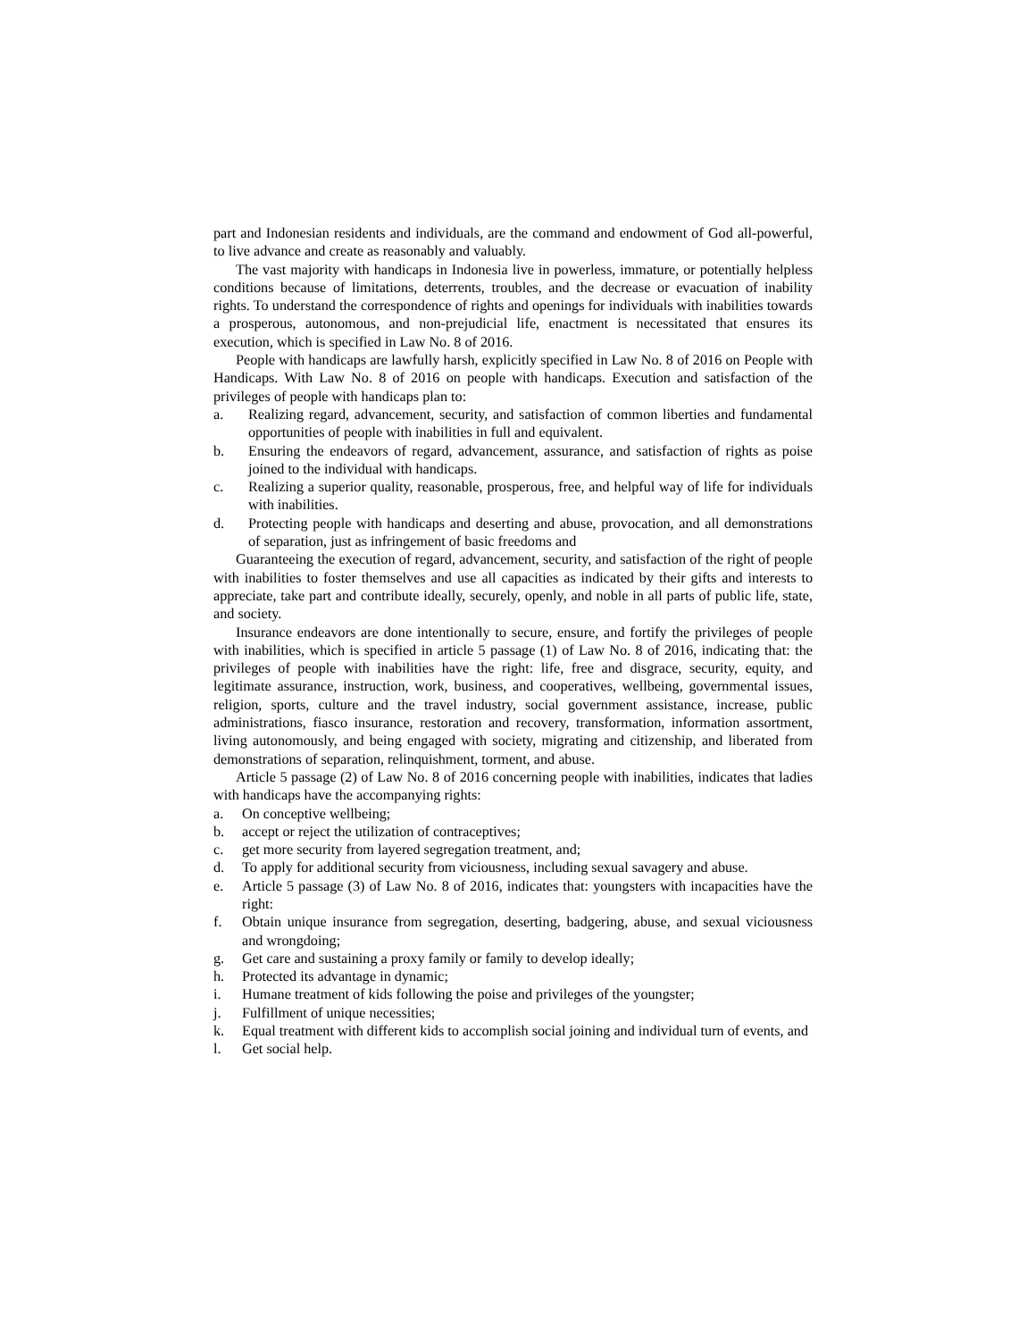part and Indonesian residents and individuals, are the command and endowment of God all-powerful, to live advance and create as reasonably and valuably.
The vast majority with handicaps in Indonesia live in powerless, immature, or potentially helpless conditions because of limitations, deterrents, troubles, and the decrease or evacuation of inability rights. To understand the correspondence of rights and openings for individuals with inabilities towards a prosperous, autonomous, and non-prejudicial life, enactment is necessitated that ensures its execution, which is specified in Law No. 8 of 2016.
People with handicaps are lawfully harsh, explicitly specified in Law No. 8 of 2016 on People with Handicaps. With Law No. 8 of 2016 on people with handicaps. Execution and satisfaction of the privileges of people with handicaps plan to:
a. Realizing regard, advancement, security, and satisfaction of common liberties and fundamental opportunities of people with inabilities in full and equivalent.
b. Ensuring the endeavors of regard, advancement, assurance, and satisfaction of rights as poise joined to the individual with handicaps.
c. Realizing a superior quality, reasonable, prosperous, free, and helpful way of life for individuals with inabilities.
d. Protecting people with handicaps and deserting and abuse, provocation, and all demonstrations of separation, just as infringement of basic freedoms and
Guaranteeing the execution of regard, advancement, security, and satisfaction of the right of people with inabilities to foster themselves and use all capacities as indicated by their gifts and interests to appreciate, take part and contribute ideally, securely, openly, and noble in all parts of public life, state, and society.
Insurance endeavors are done intentionally to secure, ensure, and fortify the privileges of people with inabilities, which is specified in article 5 passage (1) of Law No. 8 of 2016, indicating that: the privileges of people with inabilities have the right: life, free and disgrace, security, equity, and legitimate assurance, instruction, work, business, and cooperatives, wellbeing, governmental issues, religion, sports, culture and the travel industry, social government assistance, increase, public administrations, fiasco insurance, restoration and recovery, transformation, information assortment, living autonomously, and being engaged with society, migrating and citizenship, and liberated from demonstrations of separation, relinquishment, torment, and abuse.
Article 5 passage (2) of Law No. 8 of 2016 concerning people with inabilities, indicates that ladies with handicaps have the accompanying rights:
a. On conceptive wellbeing;
b. accept or reject the utilization of contraceptives;
c. get more security from layered segregation treatment, and;
d. To apply for additional security from viciousness, including sexual savagery and abuse.
e. Article 5 passage (3) of Law No. 8 of 2016, indicates that: youngsters with incapacities have the right:
f. Obtain unique insurance from segregation, deserting, badgering, abuse, and sexual viciousness and wrongdoing;
g. Get care and sustaining a proxy family or family to develop ideally;
h. Protected its advantage in dynamic;
i. Humane treatment of kids following the poise and privileges of the youngster;
j. Fulfillment of unique necessities;
k. Equal treatment with different kids to accomplish social joining and individual turn of events, and
l. Get social help.